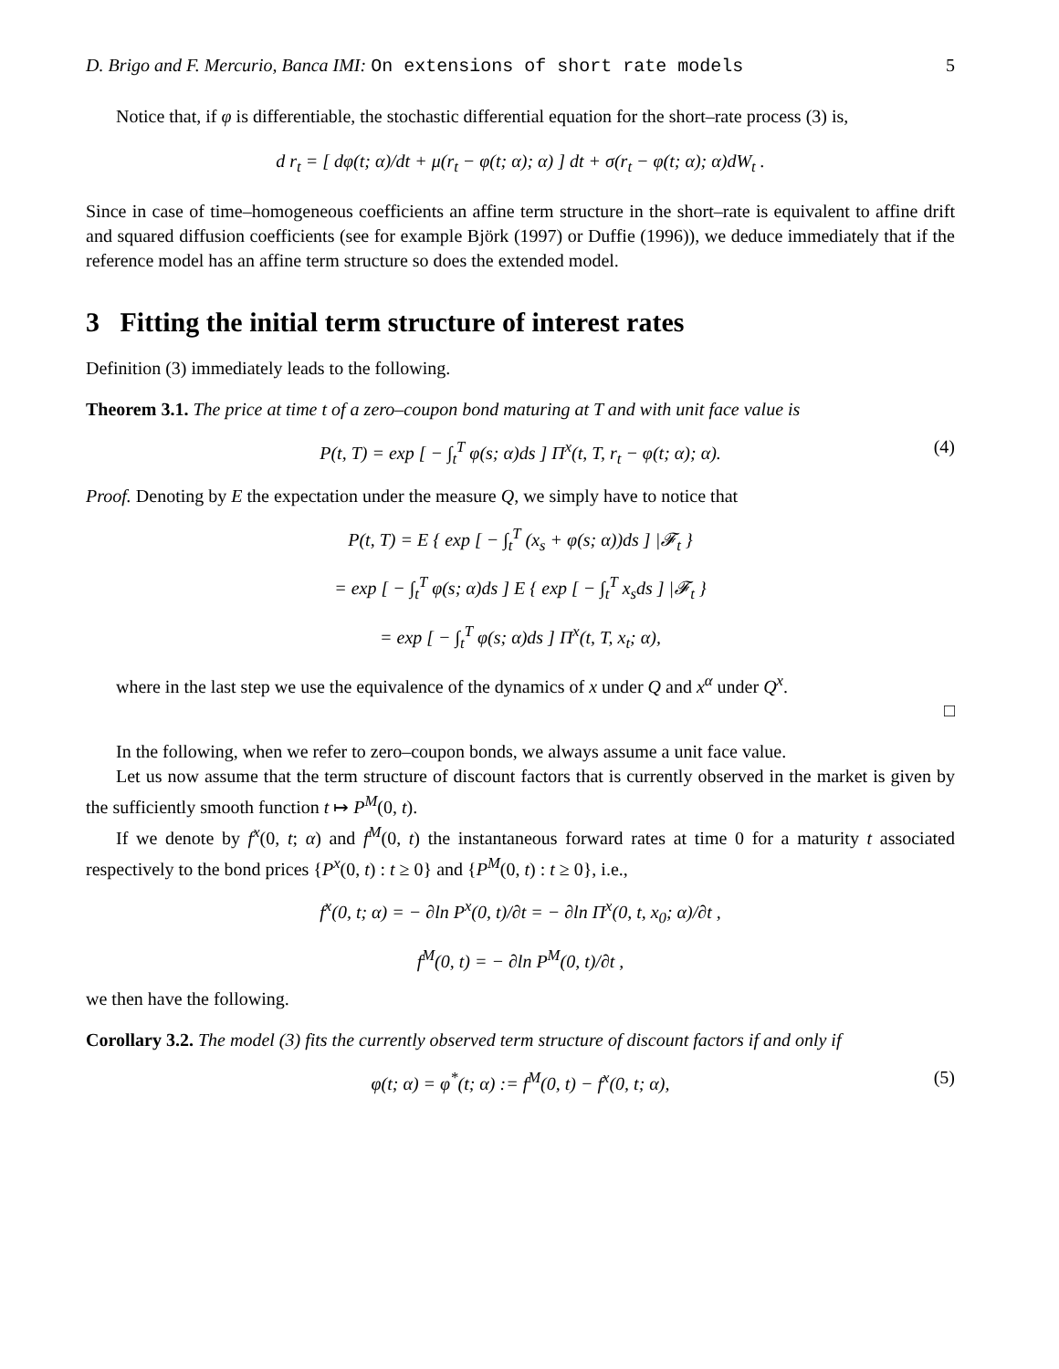D. Brigo and F. Mercurio, Banca IMI: On extensions of short rate models 5
Notice that, if φ is differentiable, the stochastic differential equation for the short–rate process (3) is,
d r<sub>t</sub> = [ dφ(t; α)/dt + μ(r<sub>t</sub> − φ(t; α); α) ] dt + σ(r<sub>t</sub> − φ(t; α); α)dW<sub>t</sub> .
Since in case of time–homogeneous coefficients an affine term structure in the short–rate is equivalent to affine drift and squared diffusion coefficients (see for example Björk (1997) or Duffie (1996)), we deduce immediately that if the reference model has an affine term structure so does the extended model.
3 Fitting the initial term structure of interest rates
Definition (3) immediately leads to the following.
Theorem 3.1. The price at time t of a zero–coupon bond maturing at T and with unit face value is
P(t, T) = exp [ − ∫<sub>t</sub><sup>T</sup> φ(s; α)ds ] Π<sup>x</sup>(t, T, r<sub>t</sub> − φ(t; α); α). (4)
Proof. Denoting by E the expectation under the measure Q, we simply have to notice that
P(t, T) = E { exp [ − ∫<sub>t</sub><sup>T</sup> (x<sub>s</sub> + φ(s; α))ds ] |𝓕<sub>t</sub> }
= exp [ − ∫<sub>t</sub><sup>T</sup> φ(s; α)ds ] E { exp [ − ∫<sub>t</sub><sup>T</sup> x<sub>s</sub>ds ] |𝓕<sub>t</sub> }
= exp [ − ∫<sub>t</sub><sup>T</sup> φ(s; α)ds ] Π<sup>x</sup>(t, T, x<sub>t</sub>; α),
where in the last step we use the equivalence of the dynamics of x under Q and x<sup>α</sup> under Q<sup>x</sup>.
□
In the following, when we refer to zero–coupon bonds, we always assume a unit face value.
Let us now assume that the term structure of discount factors that is currently observed in the market is given by the sufficiently smooth function t ↦ P<sup>M</sup>(0, t).
If we denote by f<sup>x</sup>(0, t; α) and f<sup>M</sup>(0, t) the instantaneous forward rates at time 0 for a maturity t associated respectively to the bond prices {P<sup>x</sup>(0, t) : t ≥ 0} and {P<sup>M</sup>(0, t) : t ≥ 0}, i.e.,
f<sup>x</sup>(0, t; α) = − ∂ln P<sup>x</sup>(0, t)/∂t = − ∂ln Π<sup>x</sup>(0, t, x<sub>0</sub>; α)/∂t ,
f<sup>M</sup>(0, t) = − ∂ln P<sup>M</sup>(0, t)/∂t ,
we then have the following.
Corollary 3.2. The model (3) fits the currently observed term structure of discount factors if and only if
φ(t; α) = φ<sup>*</sup>(t; α) := f<sup>M</sup>(0, t) − f<sup>x</sup>(0, t; α), (5)